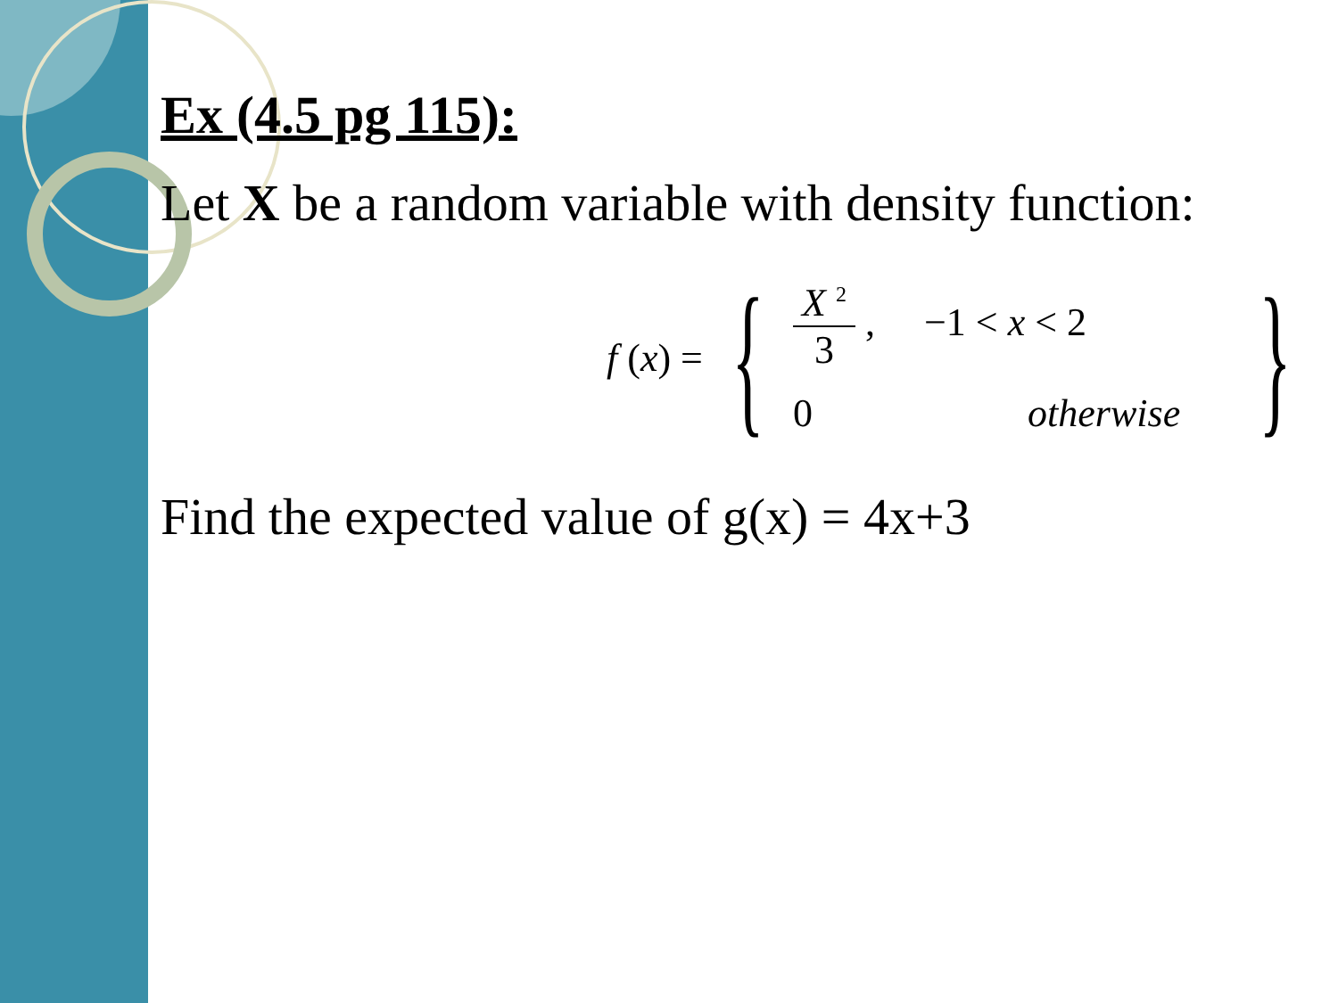Ex (4.5 pg 115):
Let X be a random variable with density function:
f (x) = {
X <sup>2</sup> 3 , −1 < x < 2
0 otherwise
}
Find the expected value of g(x) = 4x+3